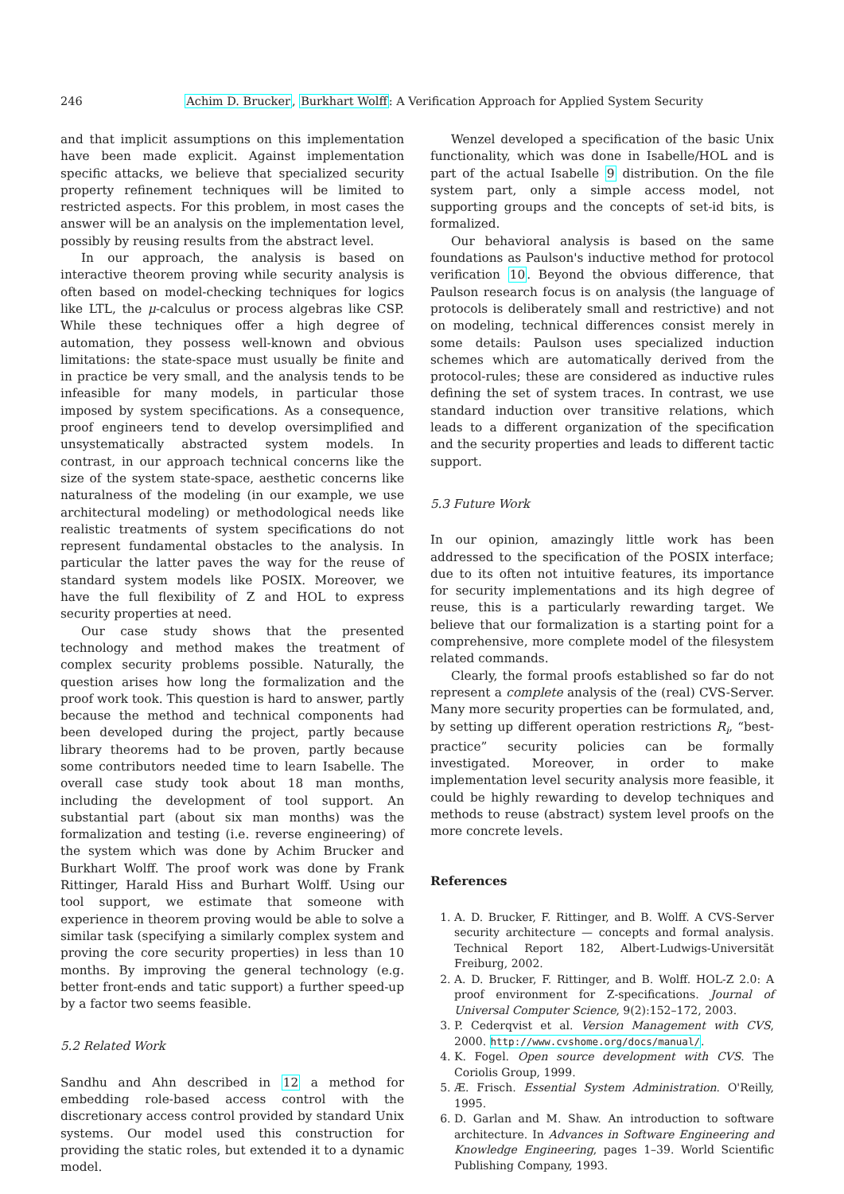246 Achim D. Brucker, Burkhart Wolff: A Verification Approach for Applied System Security
and that implicit assumptions on this implementation have been made explicit. Against implementation specific attacks, we believe that specialized security property refinement techniques will be limited to restricted aspects. For this problem, in most cases the answer will be an analysis on the implementation level, possibly by reusing results from the abstract level.
In our approach, the analysis is based on interactive theorem proving while security analysis is often based on model-checking techniques for logics like LTL, the μ-calculus or process algebras like CSP. While these techniques offer a high degree of automation, they possess well-known and obvious limitations: the state-space must usually be finite and in practice be very small, and the analysis tends to be infeasible for many models, in particular those imposed by system specifications. As a consequence, proof engineers tend to develop oversimplified and unsystematically abstracted system models. In contrast, in our approach technical concerns like the size of the system state-space, aesthetic concerns like naturalness of the modeling (in our example, we use architectural modeling) or methodological needs like realistic treatments of system specifications do not represent fundamental obstacles to the analysis. In particular the latter paves the way for the reuse of standard system models like POSIX. Moreover, we have the full flexibility of Z and HOL to express security properties at need.
Our case study shows that the presented technology and method makes the treatment of complex security problems possible. Naturally, the question arises how long the formalization and the proof work took. This question is hard to answer, partly because the method and technical components had been developed during the project, partly because library theorems had to be proven, partly because some contributors needed time to learn Isabelle. The overall case study took about 18 man months, including the development of tool support. An substantial part (about six man months) was the formalization and testing (i.e. reverse engineering) of the system which was done by Achim Brucker and Burkhart Wolff. The proof work was done by Frank Rittinger, Harald Hiss and Burhart Wolff. Using our tool support, we estimate that someone with experience in theorem proving would be able to solve a similar task (specifying a similarly complex system and proving the core security properties) in less than 10 months. By improving the general technology (e.g. better front-ends and tatic support) a further speed-up by a factor two seems feasible.
5.2 Related Work
Sandhu and Ahn described in 12 a method for embedding role-based access control with the discretionary access control provided by standard Unix systems. Our model used this construction for providing the static roles, but extended it to a dynamic model.
Wenzel developed a specification of the basic Unix functionality, which was done in Isabelle/HOL and is part of the actual Isabelle 9 distribution. On the file system part, only a simple access model, not supporting groups and the concepts of set-id bits, is formalized.
Our behavioral analysis is based on the same foundations as Paulson's inductive method for protocol verification 10. Beyond the obvious difference, that Paulson research focus is on analysis (the language of protocols is deliberately small and restrictive) and not on modeling, technical differences consist merely in some details: Paulson uses specialized induction schemes which are automatically derived from the protocol-rules; these are considered as inductive rules defining the set of system traces. In contrast, we use standard induction over transitive relations, which leads to a different organization of the specification and the security properties and leads to different tactic support.
5.3 Future Work
In our opinion, amazingly little work has been addressed to the specification of the POSIX interface; due to its often not intuitive features, its importance for security implementations and its high degree of reuse, this is a particularly rewarding target. We believe that our formalization is a starting point for a comprehensive, more complete model of the filesystem related commands.
Clearly, the formal proofs established so far do not represent a complete analysis of the (real) CVS-Server. Many more security properties can be formulated, and, by setting up different operation restrictions R<sub>i</sub>, “best-practice” security policies can be formally investigated. Moreover, in order to make implementation level security analysis more feasible, it could be highly rewarding to develop techniques and methods to reuse (abstract) system level proofs on the more concrete levels.
References
1. A. D. Brucker, F. Rittinger, and B. Wolff. A CVS-Server security architecture — concepts and formal analysis. Technical Report 182, Albert-Ludwigs-Universität Freiburg, 2002.
2. A. D. Brucker, F. Rittinger, and B. Wolff. HOL-Z 2.0: A proof environment for Z-specifications. Journal of Universal Computer Science, 9(2):152–172, 2003.
3. P. Cederqvist et al. Version Management with CVS, 2000. http://www.cvshome.org/docs/manual/.
4. K. Fogel. Open source development with CVS. The Coriolis Group, 1999.
5. Æ. Frisch. Essential System Administration. O'Reilly, 1995.
6. D. Garlan and M. Shaw. An introduction to software architecture. In Advances in Software Engineering and Knowledge Engineering, pages 1–39. World Scientific Publishing Company, 1993.